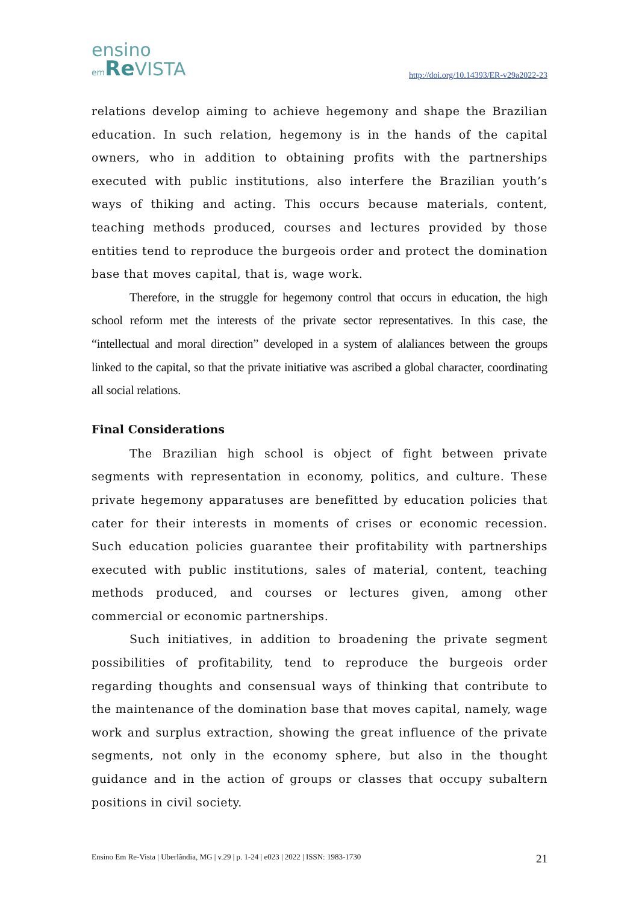ensino
em Re VISTA
http://doi.org/10.14393/ER-v29a2022-23
relations develop aiming to achieve hegemony and shape the Brazilian education. In such relation, hegemony is in the hands of the capital owners, who in addition to obtaining profits with the partnerships executed with public institutions, also interfere the Brazilian youth’s ways of thiking and acting. This occurs because materials, content, teaching methods produced, courses and lectures provided by those entities tend to reproduce the burgeois order and protect the domination base that moves capital, that is, wage work.
Therefore, in the struggle for hegemony control that occurs in education, the high school reform met the interests of the private sector representatives. In this case, the “intellectual and moral direction” developed in a system of alaliances between the groups linked to the capital, so that the private initiative was ascribed a global character, coordinating all social relations.
Final Considerations
The Brazilian high school is object of fight between private segments with representation in economy, politics, and culture. These private hegemony apparatuses are benefitted by education policies that cater for their interests in moments of crises or economic recession. Such education policies guarantee their profitability with partnerships executed with public institutions, sales of material, content, teaching methods produced, and courses or lectures given, among other commercial or economic partnerships.
Such initiatives, in addition to broadening the private segment possibilities of profitability, tend to reproduce the burgeois order regarding thoughts and consensual ways of thinking that contribute to the maintenance of the domination base that moves capital, namely, wage work and surplus extraction, showing the great influence of the private segments, not only in the economy sphere, but also in the thought guidance and in the action of groups or classes that occupy subaltern positions in civil society.
Ensino Em Re-Vista | Uberlândia, MG | v.29 | p. 1-24 | e023 | 2022 | ISSN: 1983-1730 21